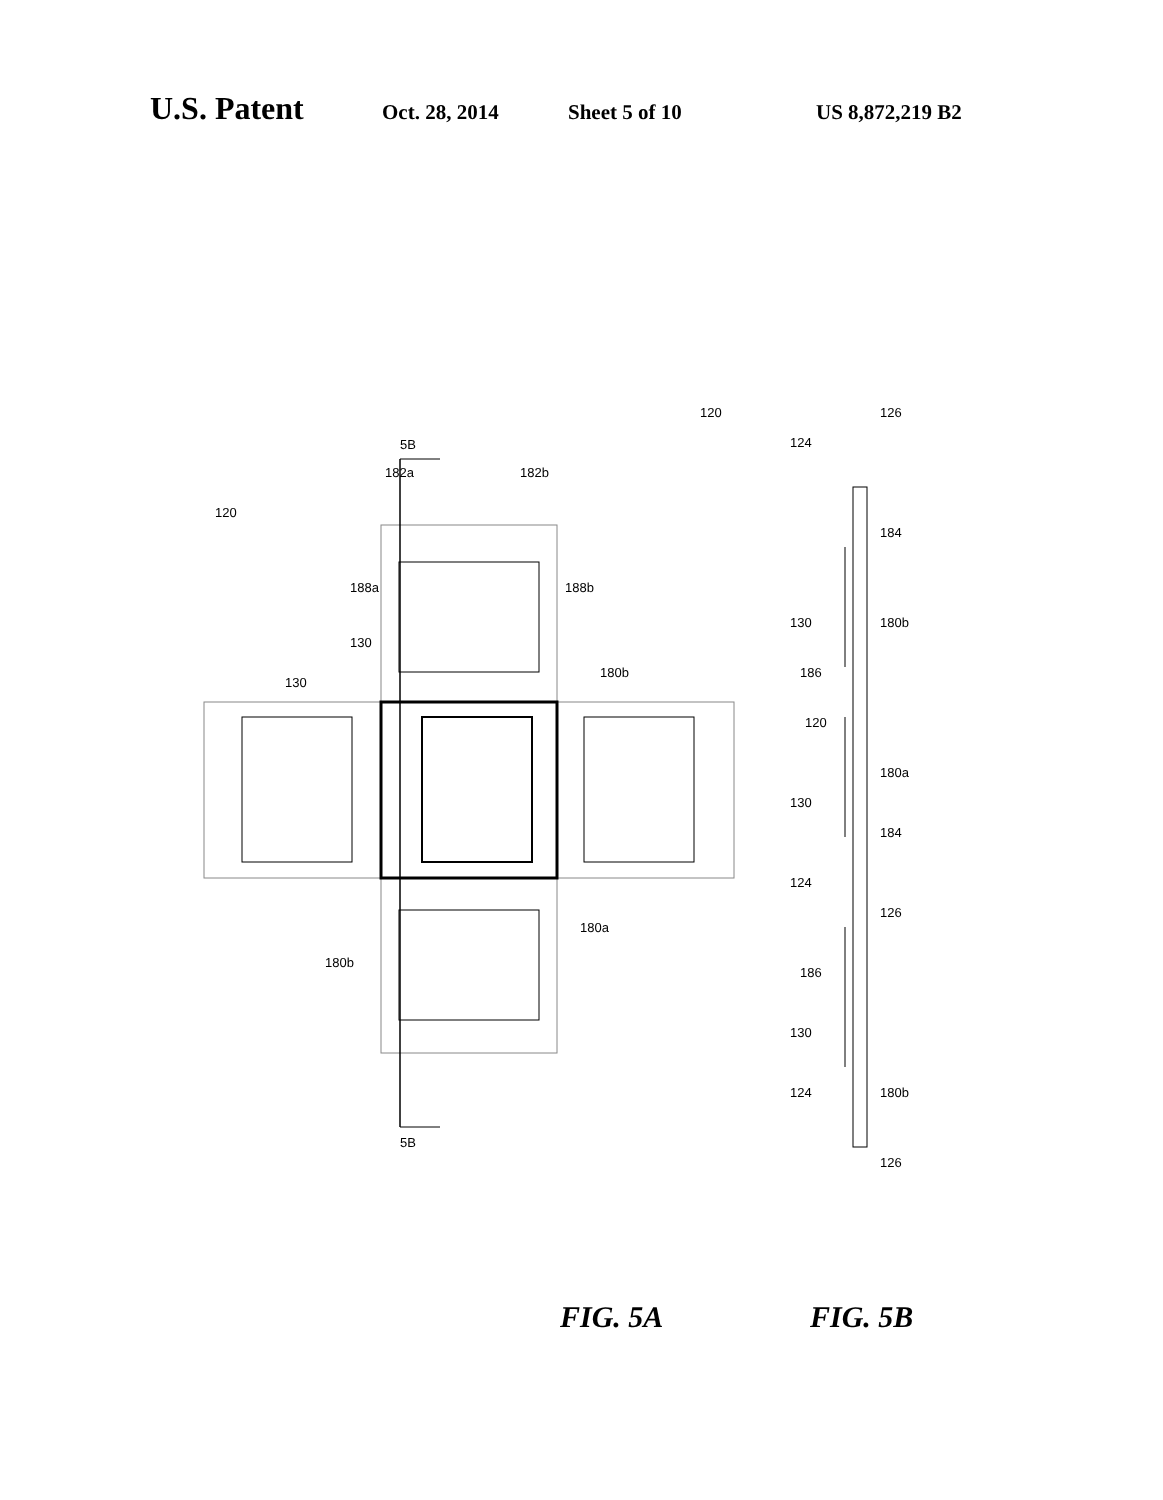U.S. Patent Oct. 28, 2014 Sheet 5 of 10 US 8,872,219 B2
5B
5B
120
182a
182b
188a
188b
130
130
180b
180a
180b
120
126
124
184
130
180b
186
120
180a
130
184
124
126
186
130
124
180b
126
FIG. 5A
FIG. 5B